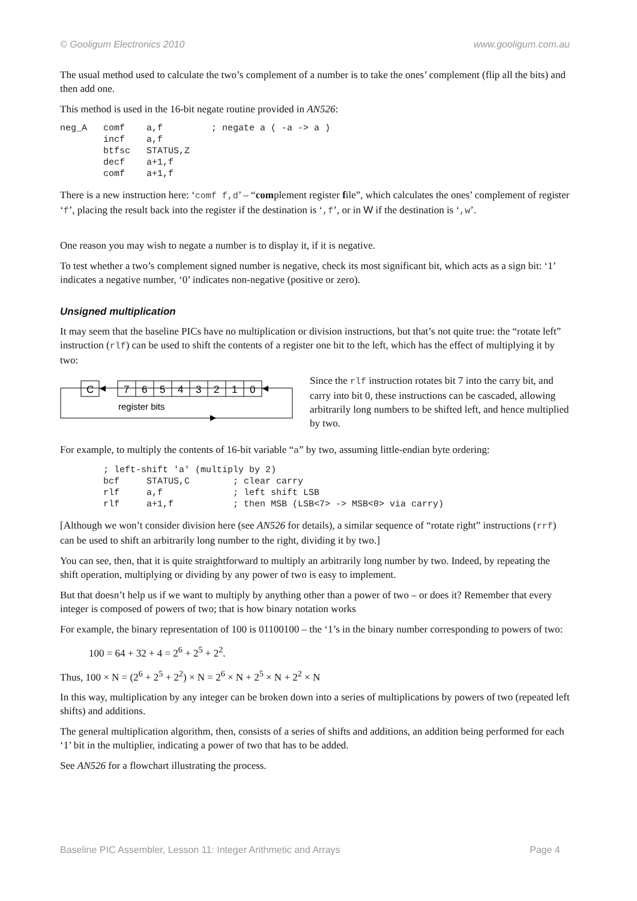© Gooligum Electronics 2010 www.gooligum.com.au
The usual method used to calculate the two’s complement of a number is to take the ones’ complement (flip all the bits) and then add one.
This method is used in the 16-bit negate routine provided in AN526:
neg_A   comf    a,f         ; negate a ( -a -> a )
        incf    a,f
        btfsc   STATUS,Z
        decf    a+1,f
        comf    a+1,f
There is a new instruction here: ‘comf f,d’ – “complement register file”, which calculates the ones’ complement of register ‘f’, placing the result back into the register if the destination is ‘,f’, or in W if the destination is ‘,w’.
One reason you may wish to negate a number is to display it, if it is negative.
To test whether a two’s complement signed number is negative, check its most significant bit, which acts as a sign bit: ‘1’ indicates a negative number, ‘0’ indicates non-negative (positive or zero).
Unsigned multiplication
It may seem that the baseline PICs have no multiplication or division instructions, but that’s not quite true: the “rotate left” instruction (rlf) can be used to shift the contents of a register one bit to the left, which has the effect of multiplying it by two:
C
7
6
5
4
3
2
1
0
register bits
Since the rlf instruction rotates bit 7 into the carry bit, and carry into bit 0, these instructions can be cascaded, allowing arbitrarily long numbers to be shifted left, and hence multiplied by two.
For example, to multiply the contents of 16-bit variable “a” by two, assuming little-endian byte ordering:
        ; left-shift 'a' (multiply by 2)
        bcf     STATUS,C        ; clear carry
        rlf     a,f             ; left shift LSB
        rlf     a+1,f           ; then MSB (LSB<7> -> MSB<0> via carry)
[Although we won’t consider division here (see AN526 for details), a similar sequence of “rotate right” instructions (rrf) can be used to shift an arbitrarily long number to the right, dividing it by two.]
You can see, then, that it is quite straightforward to multiply an arbitrarily long number by two. Indeed, by repeating the shift operation, multiplying or dividing by any power of two is easy to implement.
But that doesn’t help us if we want to multiply by anything other than a power of two – or does it? Remember that every integer is composed of powers of two; that is how binary notation works
For example, the binary representation of 100 is 01100100 – the ‘1’s in the binary number corresponding to powers of two:
100 = 64 + 32 + 4 = 2<sup>6</sup> + 2<sup>5</sup> + 2<sup>2</sup>.
Thus, 100 × N = (2<sup>6</sup> + 2<sup>5</sup> + 2<sup>2</sup>) × N = 2<sup>6</sup> × N + 2<sup>5</sup> × N + 2<sup>2</sup> × N
In this way, multiplication by any integer can be broken down into a series of multiplications by powers of two (repeated left shifts) and additions.
The general multiplication algorithm, then, consists of a series of shifts and additions, an addition being performed for each ‘1’ bit in the multiplier, indicating a power of two that has to be added.
See AN526 for a flowchart illustrating the process.
Baseline PIC Assembler, Lesson 11: Integer Arithmetic and Arrays Page 4